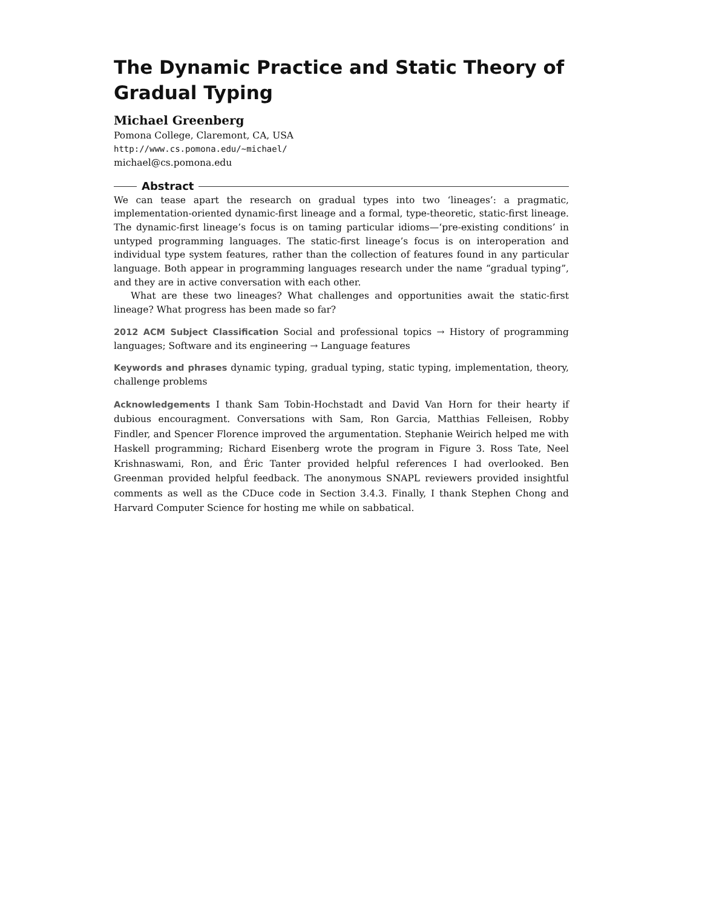The Dynamic Practice and Static Theory of Gradual Typing
Michael Greenberg
Pomona College, Claremont, CA, USA
http://www.cs.pomona.edu/~michael/
michael@cs.pomona.edu
Abstract
We can tease apart the research on gradual types into two ‘lineages’: a pragmatic, implementation-oriented dynamic-first lineage and a formal, type-theoretic, static-first lineage. The dynamic-first lineage’s focus is on taming particular idioms—‘pre-existing conditions’ in untyped programming languages. The static-first lineage’s focus is on interoperation and individual type system features, rather than the collection of features found in any particular language. Both appear in programming languages research under the name “gradual typing”, and they are in active conversation with each other.
What are these two lineages? What challenges and opportunities await the static-first lineage? What progress has been made so far?
2012 ACM Subject Classification Social and professional topics → History of programming languages; Software and its engineering → Language features
Keywords and phrases dynamic typing, gradual typing, static typing, implementation, theory, challenge problems
Acknowledgements I thank Sam Tobin-Hochstadt and David Van Horn for their hearty if dubious encouragment. Conversations with Sam, Ron Garcia, Matthias Felleisen, Robby Findler, and Spencer Florence improved the argumentation. Stephanie Weirich helped me with Haskell programming; Richard Eisenberg wrote the program in Figure 3. Ross Tate, Neel Krishnaswami, Ron, and Éric Tanter provided helpful references I had overlooked. Ben Greenman provided helpful feedback. The anonymous SNAPL reviewers provided insightful comments as well as the CDuce code in Section 3.4.3. Finally, I thank Stephen Chong and Harvard Computer Science for hosting me while on sabbatical.